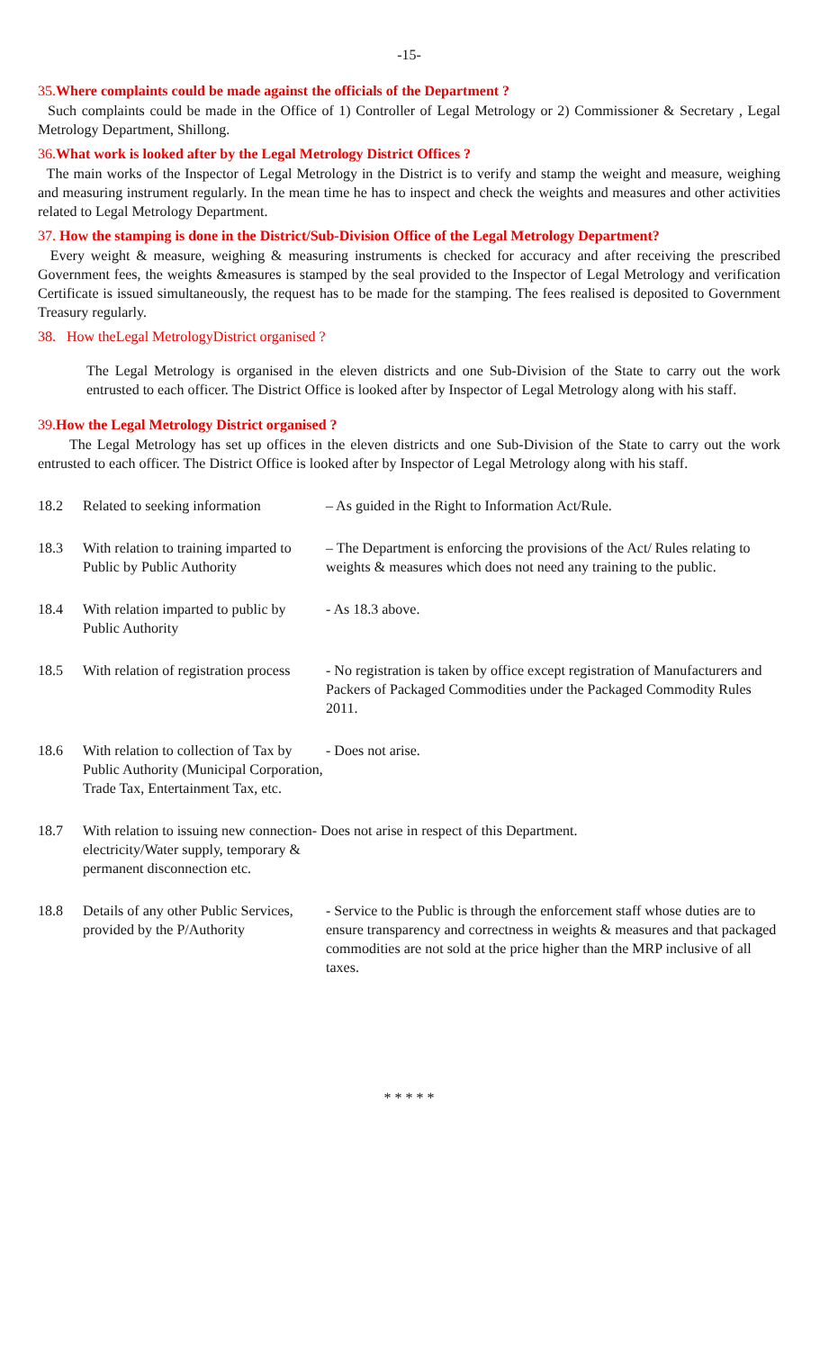-15-
35.Where complaints could be made against the officials of the Department ?
Such complaints could be made in the Office of 1) Controller of Legal Metrology or 2) Commissioner & Secretary , Legal Metrology Department, Shillong.
36.What work is looked after by the Legal Metrology District Offices ?
The main works of the Inspector of Legal Metrology in the District is to verify and stamp the weight and measure, weighing and measuring instrument regularly. In the mean time he has to inspect and check the weights and measures and other activities related to Legal Metrology Department.
37. How the stamping is done in the District/Sub-Division Office of the Legal Metrology Department?
Every weight & measure, weighing & measuring instruments is checked for accuracy and after receiving the prescribed Government fees, the weights &measures is stamped by the seal provided to the Inspector of Legal Metrology and verification Certificate is issued simultaneously, the request has to be made for the stamping. The fees realised is deposited to Government Treasury regularly.
38. How theLegal MetrologyDistrict organised ?
The Legal Metrology is organised in the eleven districts and one Sub-Division of the State to carry out the work entrusted to each officer. The District Office is looked after by Inspector of Legal Metrology along with his staff.
39.How the Legal Metrology District organised ?
The Legal Metrology has set up offices in the eleven districts and one Sub-Division of the State to carry out the work entrusted to each officer. The District Office is looked after by Inspector of Legal Metrology along with his staff.
| 18.2 | Related to seeking information | – As guided in the Right to Information Act/Rule. |
| 18.3 | With relation to training imparted to Public by Public Authority | – The Department is enforcing the provisions of the Act/ Rules relating to weights & measures which does not need any training to the public. |
| 18.4 | With relation imparted to public by Public Authority | - As 18.3 above. |
| 18.5 | With relation of registration process | - No registration is taken by office except registration of Manufacturers and Packers of Packaged Commodities under the Packaged Commodity Rules 2011. |
| 18.6 | With relation to collection of Tax by Public Authority (Municipal Corporation, Trade Tax, Entertainment Tax, etc. | - Does not arise. |
| 18.7 | With relation to issuing new connection- Does not arise in respect of this Department. electricity/Water supply, temporary & permanent disconnection etc. | |
| 18.8 | Details of any other Public Services, provided by the P/Authority | - Service to the Public is through the enforcement staff whose duties are to ensure transparency and correctness in weights & measures and that packaged commodities are not sold at the price higher than the MRP inclusive of all taxes. |
* * * * *